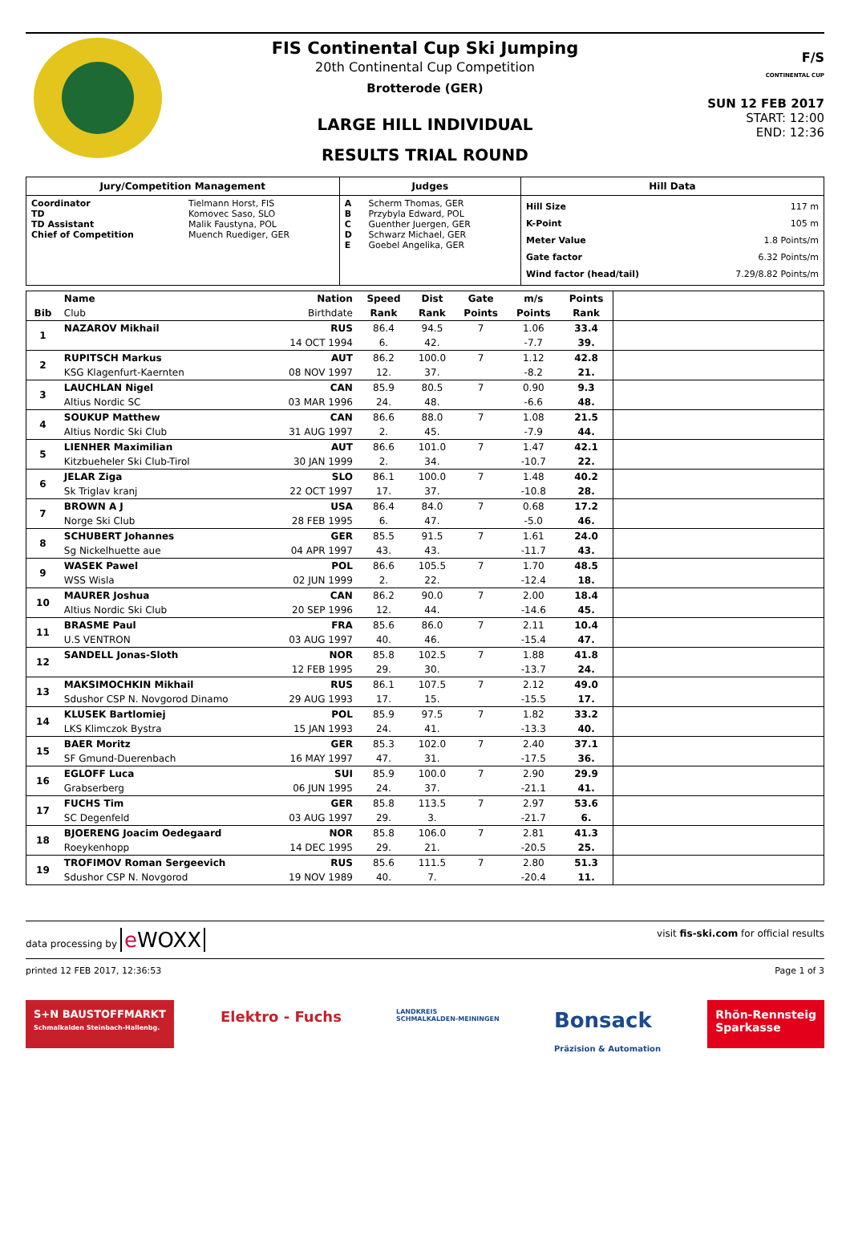FIS Continental Cup Ski Jumping
20th Continental Cup Competition
Brotterode (GER)
LARGE HILL INDIVIDUAL
RESULTS TRIAL ROUND
F/S
CONTINENTAL CUP
SUN 12 FEB 2017
START: 12:00
END: 12:36
| Jury/Competition Management | | Judges | | Hill Data | |
| --- | --- | --- | --- | --- | --- |
| Coordinator TD TD Assistant Chief of Competition | Tielmann Horst, FIS Komovec Saso, SLO Malik Faustyna, POL Muench Ruediger, GER | A B C D E | Scherm Thomas, GER Przybyla Edward, POL Guenther Juergen, GER Schwarz Michael, GER Goebel Angelika, GER | Hill Size K-Point Meter Value Gate factor Wind factor (head/tail) | 117 m 105 m 1.8 Points/m 6.32 Points/m 7.29/8.82 Points/m |
| | Name | Nation | Speed | Dist | Gate | m/s | Points | |
| --- | --- | --- | --- | --- | --- | --- | --- | --- |
| Bib | Club | Birthdate | Rank | Rank | Points | Points | Rank | |
| 1 | NAZAROV Mikhail | RUS | 86.4 | 94.5 | 7 | 1.06 | 33.4 | |
| | | 14 OCT 1994 | 6. | 42. | | -7.7 | 39. | |
| 2 | RUPITSCH Markus | AUT | 86.2 | 100.0 | 7 | 1.12 | 42.8 | |
| | KSG Klagenfurt-Kaernten | 08 NOV 1997 | 12. | 37. | | -8.2 | 21. | |
| 3 | LAUCHLAN Nigel | CAN | 85.9 | 80.5 | 7 | 0.90 | 9.3 | |
| | Altius Nordic SC | 03 MAR 1996 | 24. | 48. | | -6.6 | 48. | |
| 4 | SOUKUP Matthew | CAN | 86.6 | 88.0 | 7 | 1.08 | 21.5 | |
| | Altius Nordic Ski Club | 31 AUG 1997 | 2. | 45. | | -7.9 | 44. | |
| 5 | LIENHER Maximilian | AUT | 86.6 | 101.0 | 7 | 1.47 | 42.1 | |
| | Kitzbueheler Ski Club-Tirol | 30 JAN 1999 | 2. | 34. | | -10.7 | 22. | |
| 6 | JELAR Ziga | SLO | 86.1 | 100.0 | 7 | 1.48 | 40.2 | |
| | Sk Triglav kranj | 22 OCT 1997 | 17. | 37. | | -10.8 | 28. | |
| 7 | BROWN A J | USA | 86.4 | 84.0 | 7 | 0.68 | 17.2 | |
| | Norge Ski Club | 28 FEB 1995 | 6. | 47. | | -5.0 | 46. | |
| 8 | SCHUBERT Johannes | GER | 85.5 | 91.5 | 7 | 1.61 | 24.0 | |
| | Sg Nickelhuette aue | 04 APR 1997 | 43. | 43. | | -11.7 | 43. | |
| 9 | WASEK Pawel | POL | 86.6 | 105.5 | 7 | 1.70 | 48.5 | |
| | WSS Wisla | 02 JUN 1999 | 2. | 22. | | -12.4 | 18. | |
| 10 | MAURER Joshua | CAN | 86.2 | 90.0 | 7 | 2.00 | 18.4 | |
| | Altius Nordic Ski Club | 20 SEP 1996 | 12. | 44. | | -14.6 | 45. | |
| 11 | BRASME Paul | FRA | 85.6 | 86.0 | 7 | 2.11 | 10.4 | |
| | U.S VENTRON | 03 AUG 1997 | 40. | 46. | | -15.4 | 47. | |
| 12 | SANDELL Jonas-Sloth | NOR | 85.8 | 102.5 | 7 | 1.88 | 41.8 | |
| | | 12 FEB 1995 | 29. | 30. | | -13.7 | 24. | |
| 13 | MAKSIMOCHKIN Mikhail | RUS | 86.1 | 107.5 | 7 | 2.12 | 49.0 | |
| | Sdushor CSP N. Novgorod Dinamo | 29 AUG 1993 | 17. | 15. | | -15.5 | 17. | |
| 14 | KLUSEK Bartlomiej | POL | 85.9 | 97.5 | 7 | 1.82 | 33.2 | |
| | LKS Klimczok Bystra | 15 JAN 1993 | 24. | 41. | | -13.3 | 40. | |
| 15 | BAER Moritz | GER | 85.3 | 102.0 | 7 | 2.40 | 37.1 | |
| | SF Gmund-Duerenbach | 16 MAY 1997 | 47. | 31. | | -17.5 | 36. | |
| 16 | EGLOFF Luca | SUI | 85.9 | 100.0 | 7 | 2.90 | 29.9 | |
| | Grabserberg | 06 JUN 1995 | 24. | 37. | | -21.1 | 41. | |
| 17 | FUCHS Tim | GER | 85.8 | 113.5 | 7 | 2.97 | 53.6 | |
| | SC Degenfeld | 03 AUG 1997 | 29. | 3. | | -21.7 | 6. | |
| 18 | BJOERENG Joacim Oedegaard | NOR | 85.8 | 106.0 | 7 | 2.81 | 41.3 | |
| | Roeykenhopp | 14 DEC 1995 | 29. | 21. | | -20.5 | 25. | |
| 19 | TROFIMOV Roman Sergeevich | RUS | 85.6 | 111.5 | 7 | 2.80 | 51.3 | |
| | Sdushor CSP N. Novgorod | 19 NOV 1989 | 40. | 7. | | -20.4 | 11. | |
data processing by e WOXX
visit fis-ski.com for official results
printed 12 FEB 2017, 12:36:53 Page 1 of 3
S+N BAUSTOFFMARKT
Schmalkalden Steinbach-Hallenbg.
Elektro - Fuchs
LANDKREIS
SCHMALKALDEN-MEININGEN
Bonsack
Präzision & Automation
Rhön-Rennsteig
Sparkasse